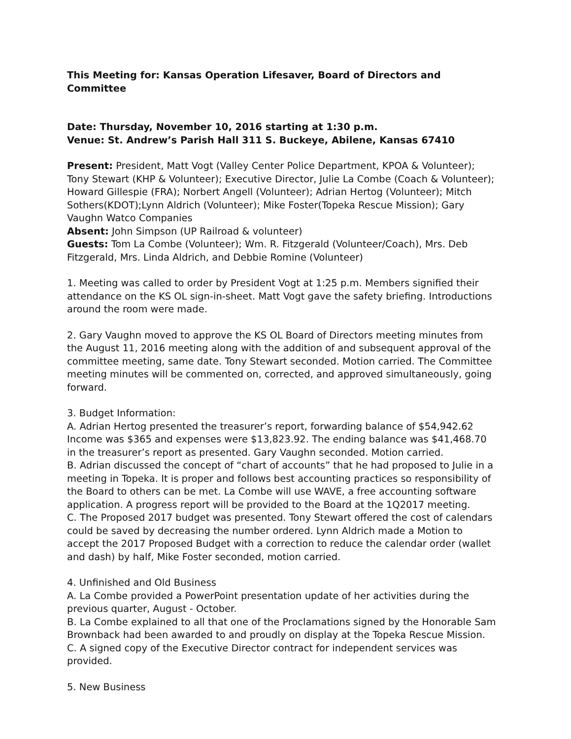This Meeting for: Kansas Operation Lifesaver, Board of Directors and Committee
Date: Thursday, November 10, 2016 starting at 1:30 p.m.
Venue: St. Andrew’s Parish Hall 311 S. Buckeye, Abilene, Kansas 67410
Present: President, Matt Vogt (Valley Center Police Department, KPOA & Volunteer); Tony Stewart (KHP & Volunteer); Executive Director, Julie La Combe (Coach & Volunteer); Howard Gillespie (FRA); Norbert Angell (Volunteer); Adrian Hertog (Volunteer); Mitch Sothers(KDOT);Lynn Aldrich (Volunteer); Mike Foster(Topeka Rescue Mission); Gary Vaughn Watco Companies
Absent: John Simpson (UP Railroad & volunteer)
Guests: Tom La Combe (Volunteer); Wm. R. Fitzgerald (Volunteer/Coach), Mrs. Deb Fitzgerald, Mrs. Linda Aldrich, and Debbie Romine (Volunteer)
1. Meeting was called to order by President Vogt at 1:25 p.m. Members signified their attendance on the KS OL sign-in-sheet. Matt Vogt gave the safety briefing. Introductions around the room were made.
2. Gary Vaughn moved to approve the KS OL Board of Directors meeting minutes from the August 11, 2016 meeting along with the addition of and subsequent approval of the committee meeting, same date. Tony Stewart seconded. Motion carried. The Committee meeting minutes will be commented on, corrected, and approved simultaneously, going forward.
3. Budget Information:
A. Adrian Hertog presented the treasurer’s report, forwarding balance of $54,942.62 Income was $365 and expenses were $13,823.92. The ending balance was $41,468.70 in the treasurer’s report as presented. Gary Vaughn seconded. Motion carried.
B. Adrian discussed the concept of “chart of accounts” that he had proposed to Julie in a meeting in Topeka. It is proper and follows best accounting practices so responsibility of the Board to others can be met. La Combe will use WAVE, a free accounting software application. A progress report will be provided to the Board at the 1Q2017 meeting.
C. The Proposed 2017 budget was presented. Tony Stewart offered the cost of calendars could be saved by decreasing the number ordered. Lynn Aldrich made a Motion to accept the 2017 Proposed Budget with a correction to reduce the calendar order (wallet and dash) by half, Mike Foster seconded, motion carried.
4. Unfinished and Old Business
A. La Combe provided a PowerPoint presentation update of her activities during the previous quarter, August - October.
B. La Combe explained to all that one of the Proclamations signed by the Honorable Sam Brownback had been awarded to and proudly on display at the Topeka Rescue Mission.
C. A signed copy of the Executive Director contract for independent services was provided.
5. New Business